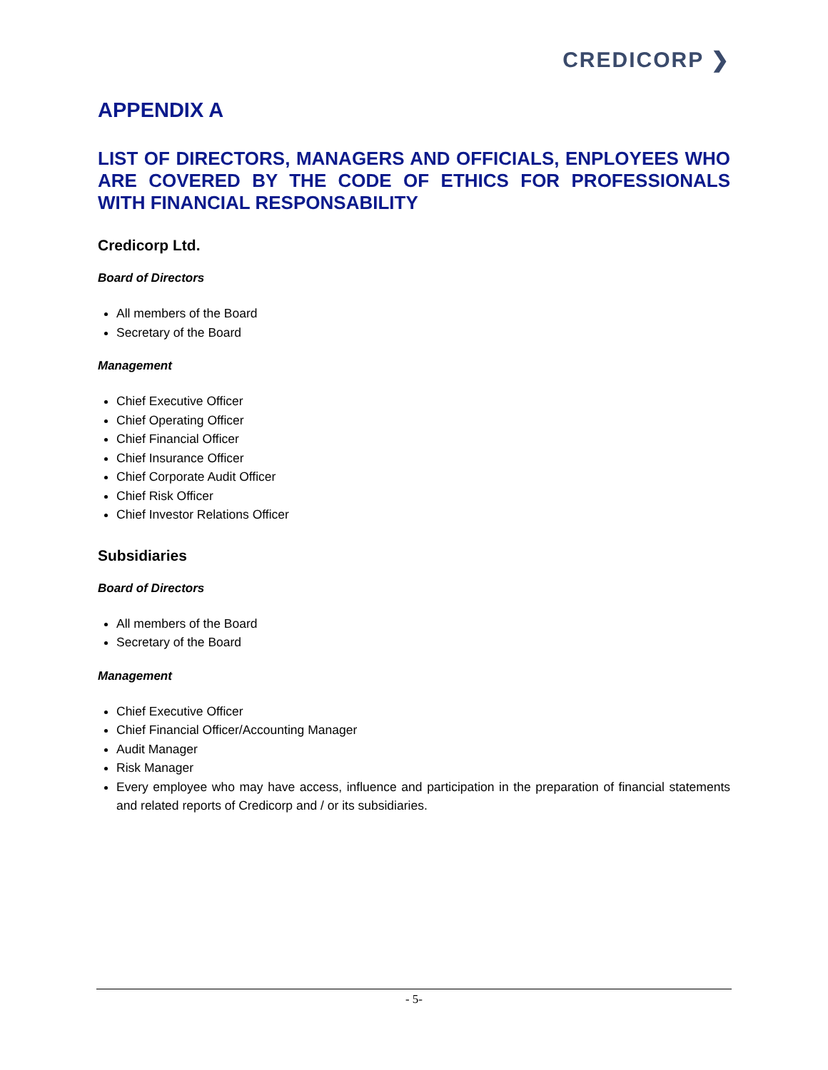CREDICORP ❯
APPENDIX A
LIST OF DIRECTORS, MANAGERS AND OFFICIALS, ENPLOYEES WHO ARE COVERED BY THE CODE OF ETHICS FOR PROFESSIONALS WITH FINANCIAL RESPONSABILITY
Credicorp Ltd.
Board of Directors
All members of the Board
Secretary of the Board
Management
Chief Executive Officer
Chief Operating Officer
Chief Financial Officer
Chief Insurance Officer
Chief Corporate Audit Officer
Chief Risk Officer
Chief Investor Relations Officer
Subsidiaries
Board of Directors
All members of the Board
Secretary of the Board
Management
Chief Executive Officer
Chief Financial Officer/Accounting Manager
Audit Manager
Risk Manager
Every employee who may have access, influence and participation in the preparation of financial statements and related reports of Credicorp and / or its subsidiaries.
- 5-